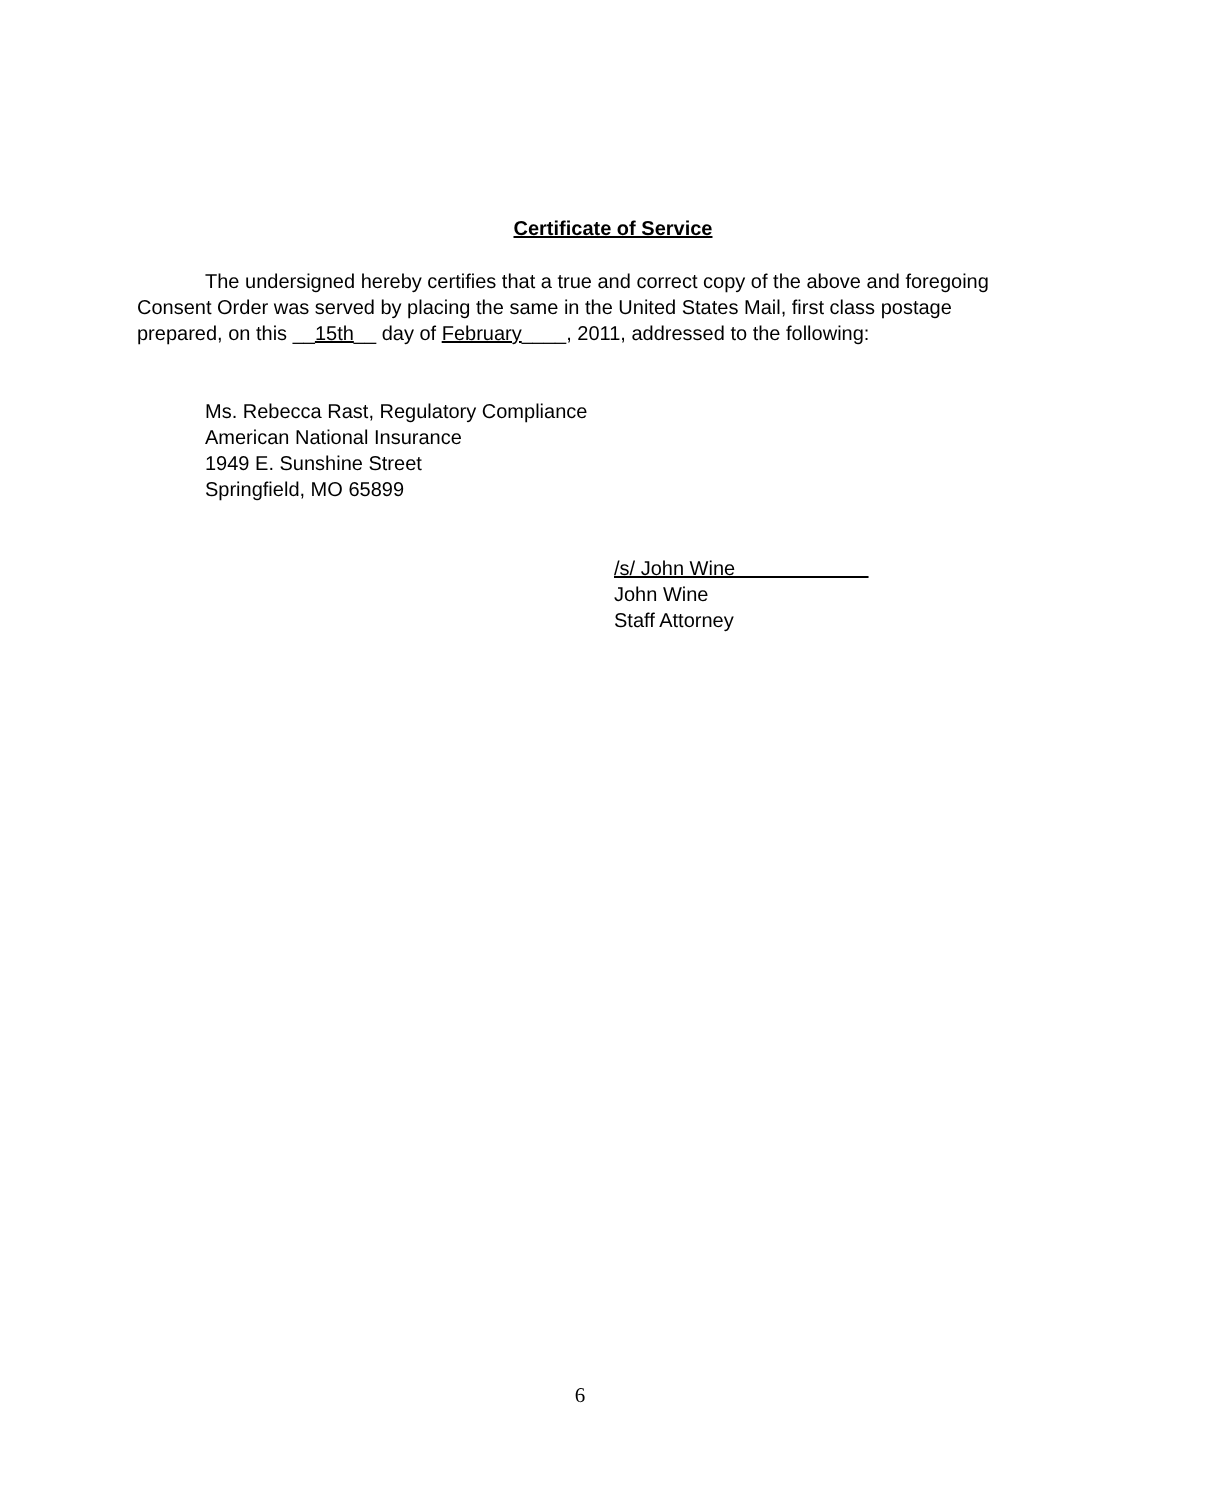Certificate of Service
The undersigned hereby certifies that a true and correct copy of the above and foregoing Consent Order was served by placing the same in the United States Mail, first class postage prepared, on this __15th__ day of February____, 2011, addressed to the following:
Ms. Rebecca Rast, Regulatory Compliance
American National Insurance
1949 E. Sunshine Street
Springfield, MO 65899
/s/ John Wine
John Wine
Staff Attorney
6